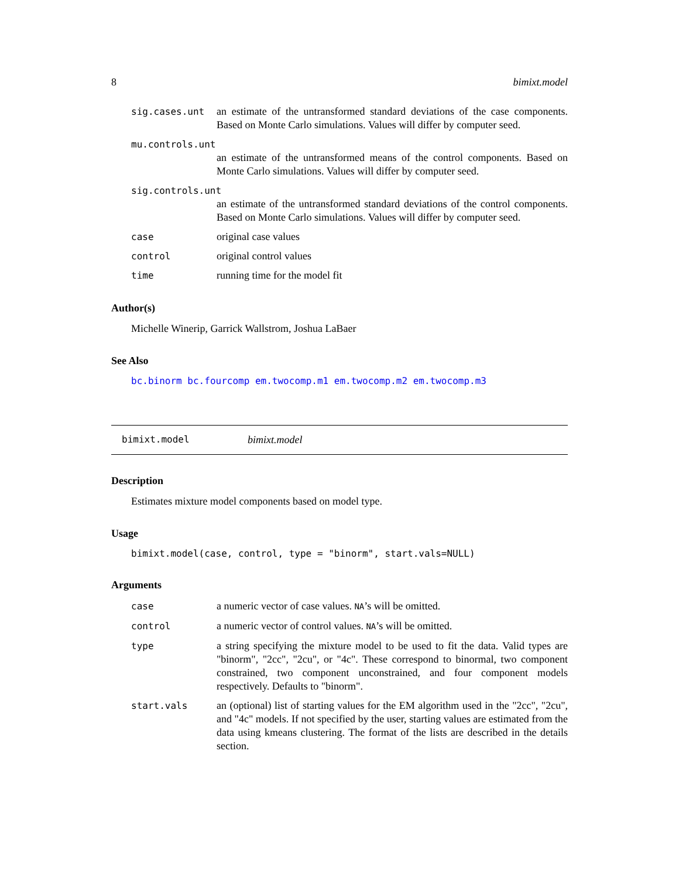8 bimixt.model
sig.cases.unt an estimate of the untransformed standard deviations of the case components. Based on Monte Carlo simulations. Values will differ by computer seed.
mu.controls.unt
an estimate of the untransformed means of the control components. Based on Monte Carlo simulations. Values will differ by computer seed.
sig.controls.unt
an estimate of the untransformed standard deviations of the control components. Based on Monte Carlo simulations. Values will differ by computer seed.
case original case values
control original control values
time running time for the model fit
Author(s)
Michelle Winerip, Garrick Wallstrom, Joshua LaBaer
See Also
bc.binorm bc.fourcomp em.twocomp.m1 em.twocomp.m2 em.twocomp.m3
bimixt.model bimixt.model
Description
Estimates mixture model components based on model type.
Usage
bimixt.model(case, control, type = "binorm", start.vals=NULL)
Arguments
case a numeric vector of case values. NA’s will be omitted.
control a numeric vector of control values. NA’s will be omitted.
type a string specifying the mixture model to be used to fit the data. Valid types are "binorm", "2cc", "2cu", or "4c". These correspond to binormal, two component constrained, two component unconstrained, and four component models respectively. Defaults to "binorm".
start.vals an (optional) list of starting values for the EM algorithm used in the "2cc", "2cu", and "4c" models. If not specified by the user, starting values are estimated from the data using kmeans clustering. The format of the lists are described in the details section.